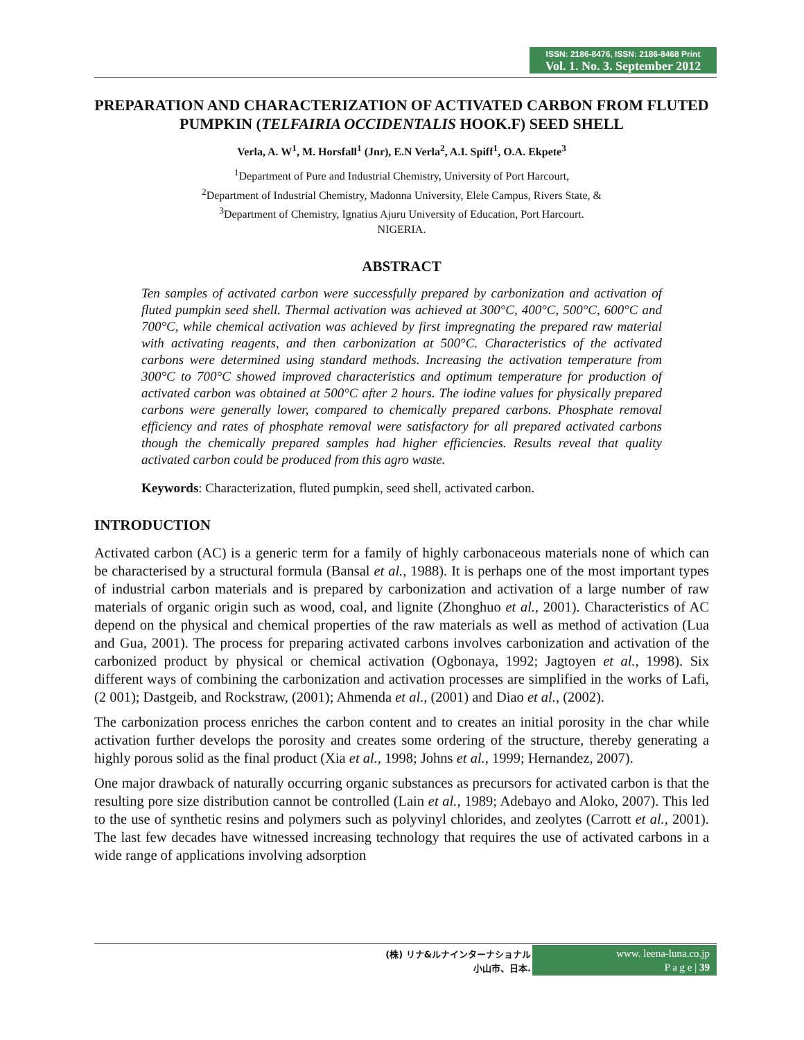ISSN: 2186-8476, ISSN: 2186-8468 Print
Vol. 1. No. 3. September 2012
PREPARATION AND CHARACTERIZATION OF ACTIVATED CARBON FROM FLUTED PUMPKIN (TELFAIRIA OCCIDENTALIS HOOK.F) SEED SHELL
Verla, A. W<sup>1</sup>, M. Horsfall<sup>1</sup> (Jnr), E.N Verla<sup>2</sup>, A.I. Spiff<sup>1</sup>, O.A. Ekpete<sup>3</sup>
<sup>1</sup> Department of Pure and Industrial Chemistry, University of Port Harcourt,
<sup>2</sup> Department of Industrial Chemistry, Madonna University, Elele Campus, Rivers State, &
<sup>3</sup> Department of Chemistry, Ignatius Ajuru University of Education, Port Harcourt.
NIGERIA.
ABSTRACT
Ten samples of activated carbon were successfully prepared by carbonization and activation of fluted pumpkin seed shell. Thermal activation was achieved at 300°C, 400°C, 500°C, 600°C and 700°C, while chemical activation was achieved by first impregnating the prepared raw material with activating reagents, and then carbonization at 500°C. Characteristics of the activated carbons were determined using standard methods. Increasing the activation temperature from 300°C to 700°C showed improved characteristics and optimum temperature for production of activated carbon was obtained at 500°C after 2 hours. The iodine values for physically prepared carbons were generally lower, compared to chemically prepared carbons. Phosphate removal efficiency and rates of phosphate removal were satisfactory for all prepared activated carbons though the chemically prepared samples had higher efficiencies. Results reveal that quality activated carbon could be produced from this agro waste.
Keywords: Characterization, fluted pumpkin, seed shell, activated carbon.
INTRODUCTION
Activated carbon (AC) is a generic term for a family of highly carbonaceous materials none of which can be characterised by a structural formula (Bansal et al., 1988). It is perhaps one of the most important types of industrial carbon materials and is prepared by carbonization and activation of a large number of raw materials of organic origin such as wood, coal, and lignite (Zhonghuo et al., 2001). Characteristics of AC depend on the physical and chemical properties of the raw materials as well as method of activation (Lua and Gua, 2001). The process for preparing activated carbons involves carbonization and activation of the carbonized product by physical or chemical activation (Ogbonaya, 1992; Jagtoyen et al., 1998). Six different ways of combining the carbonization and activation processes are simplified in the works of Lafi, (2 001); Dastgeib, and Rockstraw, (2001); Ahmenda et al., (2001) and Diao et al., (2002).
The carbonization process enriches the carbon content and to creates an initial porosity in the char while activation further develops the porosity and creates some ordering of the structure, thereby generating a highly porous solid as the final product (Xia et al., 1998; Johns et al., 1999; Hernandez, 2007).
One major drawback of naturally occurring organic substances as precursors for activated carbon is that the resulting pore size distribution cannot be controlled (Lain et al., 1989; Adebayo and Aloko, 2007). This led to the use of synthetic resins and polymers such as polyvinyl chlorides, and zeolytes (Carrott et al., 2001). The last few decades have witnessed increasing technology that requires the use of activated carbons in a wide range of applications involving adsorption
(株) リナ&ルナインターナショナル
小山市、日本.
www. leena-luna.co.jp
P a g e | 39